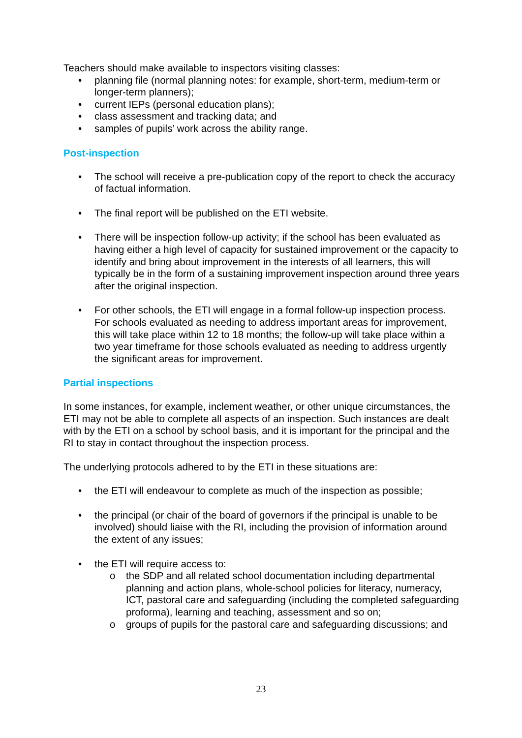Teachers should make available to inspectors visiting classes:
• planning file (normal planning notes: for example, short-term, medium-term or longer-term planners);
• current IEPs (personal education plans);
• class assessment and tracking data; and
• samples of pupils’ work across the ability range.
Post-inspection
• The school will receive a pre-publication copy of the report to check the accuracy of factual information.
• The final report will be published on the ETI website.
• There will be inspection follow-up activity; if the school has been evaluated as having either a high level of capacity for sustained improvement or the capacity to identify and bring about improvement in the interests of all learners, this will typically be in the form of a sustaining improvement inspection around three years after the original inspection.
• For other schools, the ETI will engage in a formal follow-up inspection process. For schools evaluated as needing to address important areas for improvement, this will take place within 12 to 18 months; the follow-up will take place within a two year timeframe for those schools evaluated as needing to address urgently the significant areas for improvement.
Partial inspections
In some instances, for example, inclement weather, or other unique circumstances, the ETI may not be able to complete all aspects of an inspection. Such instances are dealt with by the ETI on a school by school basis, and it is important for the principal and the RI to stay in contact throughout the inspection process.
The underlying protocols adhered to by the ETI in these situations are:
• the ETI will endeavour to complete as much of the inspection as possible;
• the principal (or chair of the board of governors if the principal is unable to be involved) should liaise with the RI, including the provision of information around the extent of any issues;
• the ETI will require access to:
o the SDP and all related school documentation including departmental planning and action plans, whole-school policies for literacy, numeracy, ICT, pastoral care and safeguarding (including the completed safeguarding proforma), learning and teaching, assessment and so on;
o groups of pupils for the pastoral care and safeguarding discussions; and
23